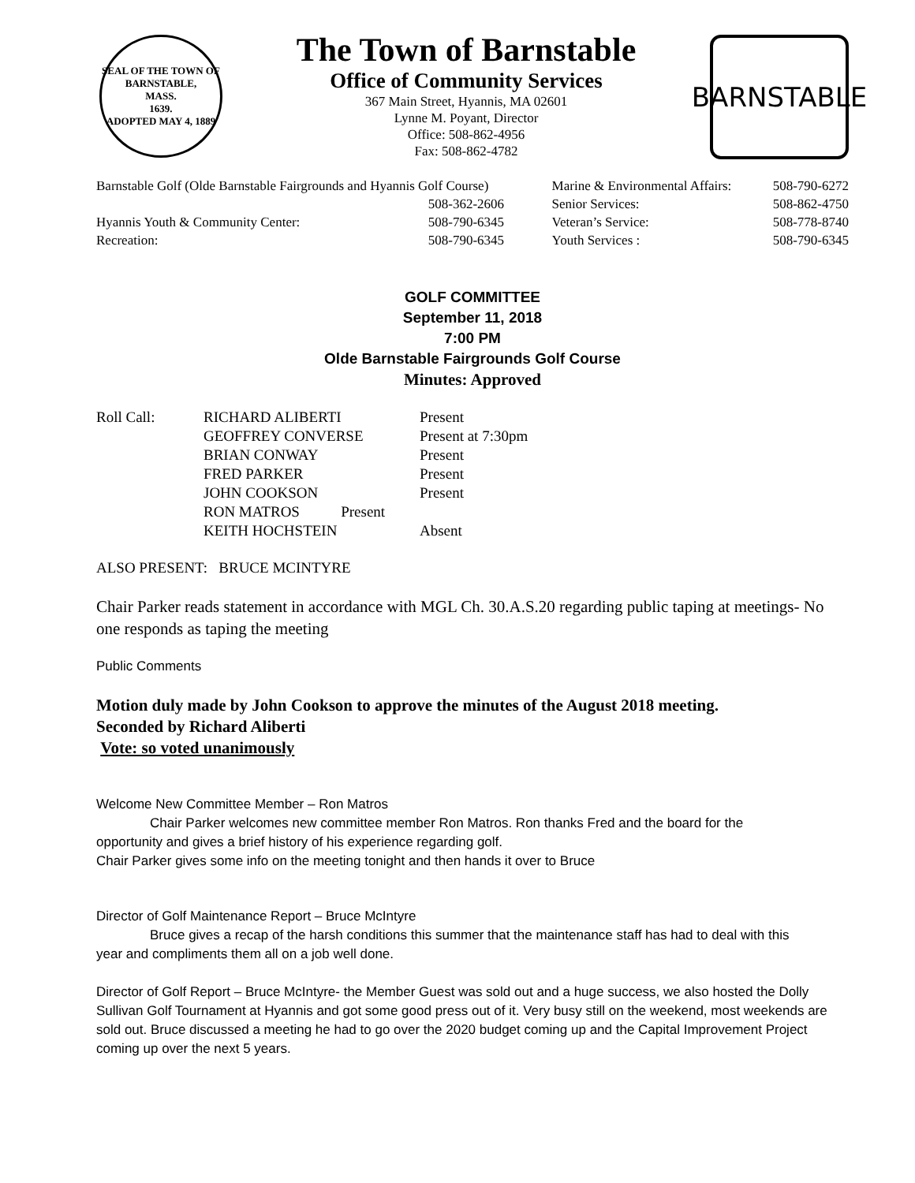SEAL OF THE TOWN OF
BARNSTABLE,
MASS.
1639.
ADOPTED MAY 4, 1889
The Town of Barnstable
Office of Community Services
367 Main Street, Hyannis, MA 02601
Lynne M. Poyant, Director
Office: 508-862-4956
Fax: 508-862-4782
BARNSTABLE
| Barnstable Golf (Olde Barnstable Fairgrounds and Hyannis Golf Course) | | Marine & Environmental Affairs: | 508-790-6272 |
| | 508-362-2606 | Senior Services: | 508-862-4750 |
| Hyannis Youth & Community Center: | 508-790-6345 | Veteran’s Service: | 508-778-8740 |
| Recreation: | 508-790-6345 | Youth Services : | 508-790-6345 |
GOLF COMMITTEE
September 11, 2018
7:00 PM
Olde Barnstable Fairgrounds Golf Course
Minutes: Approved
| Roll Call: | RICHARD ALIBERTI | Present |
| | GEOFFREY CONVERSE | Present at 7:30pm |
| | BRIAN CONWAY | Present |
| | FRED PARKER | Present |
| | JOHN COOKSON | Present |
| | RON MATROS Present | |
| | KEITH HOCHSTEIN | Absent |
ALSO PRESENT: BRUCE MCINTYRE
Chair Parker reads statement in accordance with MGL Ch. 30.A.S.20 regarding public taping at meetings- No one responds as taping the meeting
Public Comments
Motion duly made by John Cookson to approve the minutes of the August 2018 meeting.
Seconded by Richard Aliberti
Vote: so voted unanimously
Welcome New Committee Member – Ron Matros
Chair Parker welcomes new committee member Ron Matros. Ron thanks Fred and the board for the
opportunity and gives a brief history of his experience regarding golf.
Chair Parker gives some info on the meeting tonight and then hands it over to Bruce
Director of Golf Maintenance Report – Bruce McIntyre
Bruce gives a recap of the harsh conditions this summer that the maintenance staff has had to deal with this
year and compliments them all on a job well done.
Director of Golf Report – Bruce McIntyre- the Member Guest was sold out and a huge success, we also hosted the Dolly Sullivan Golf Tournament at Hyannis and got some good press out of it. Very busy still on the weekend, most weekends are sold out. Bruce discussed a meeting he had to go over the 2020 budget coming up and the Capital Improvement Project coming up over the next 5 years.